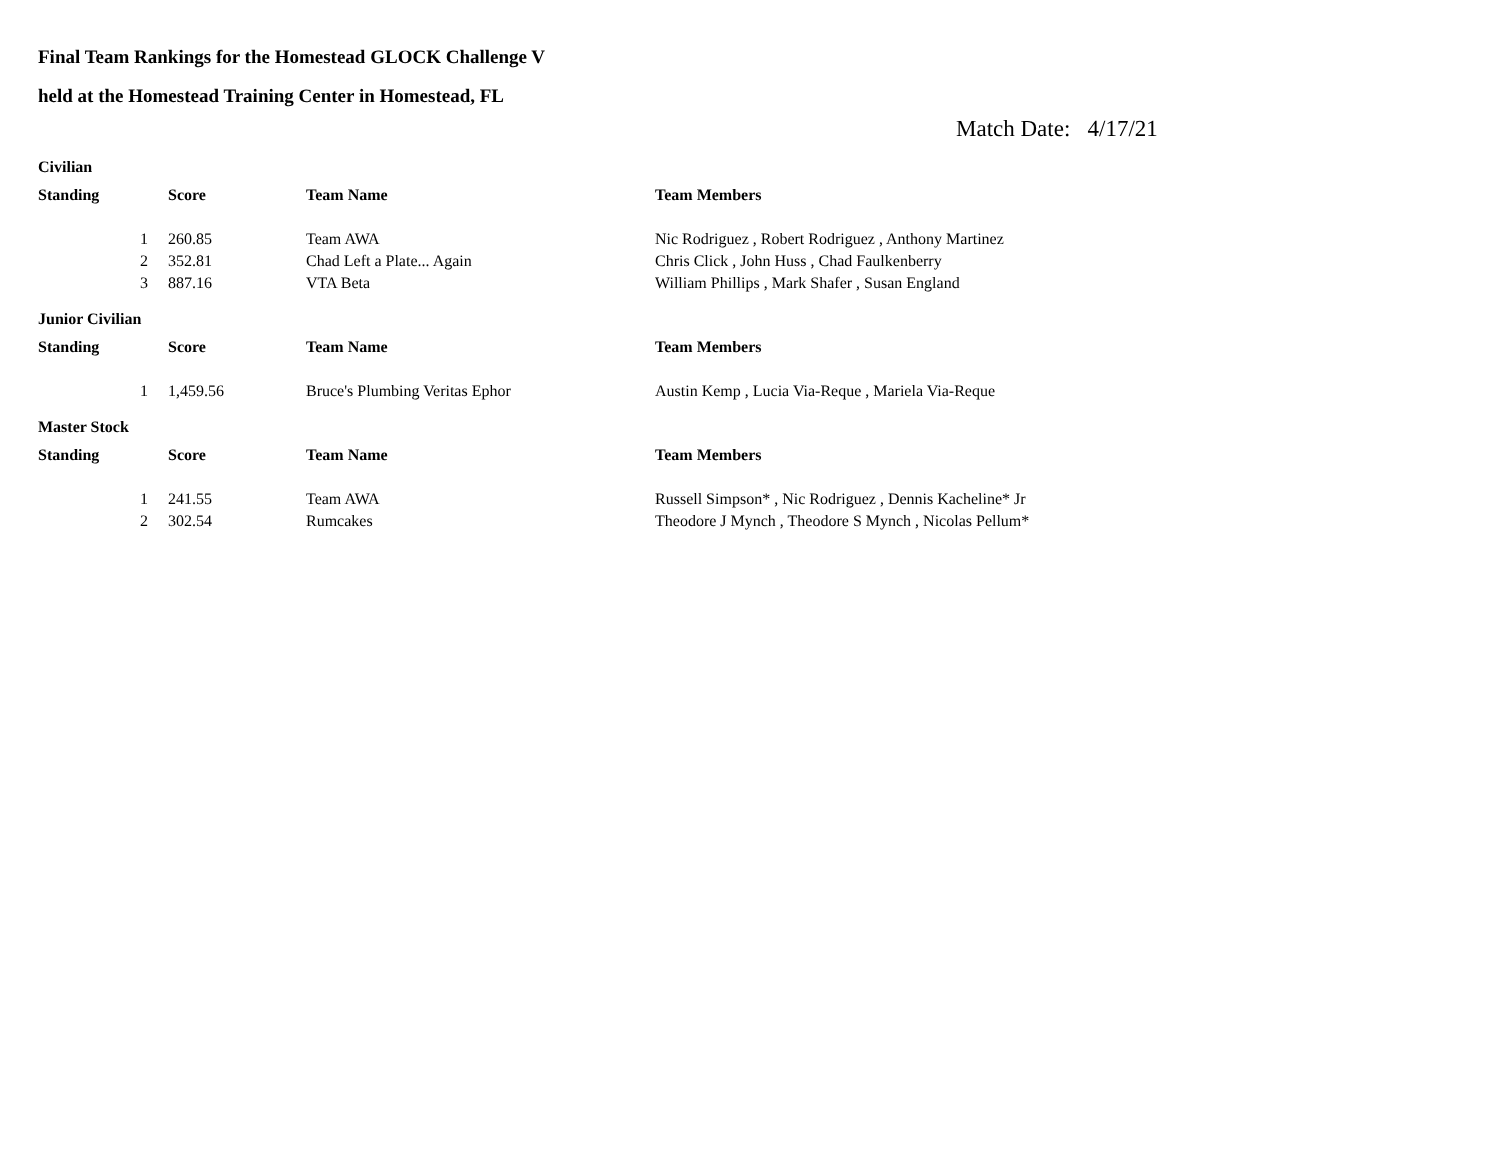Final Team Rankings for the Homestead GLOCK Challenge V
held at the Homestead Training Center in Homestead, FL
Match Date: 4/17/21
Civilian
| Standing | Score | Team Name | Team Members |
| --- | --- | --- | --- |
| 1 | 260.85 | Team AWA | Nic Rodriguez , Robert Rodriguez , Anthony Martinez |
| 2 | 352.81 | Chad Left a Plate... Again | Chris Click , John Huss , Chad Faulkenberry |
| 3 | 887.16 | VTA Beta | William Phillips , Mark Shafer , Susan England |
Junior Civilian
| Standing | Score | Team Name | Team Members |
| --- | --- | --- | --- |
| 1 | 1,459.56 | Bruce's Plumbing Veritas Ephor | Austin Kemp , Lucia Via-Reque , Mariela Via-Reque |
Master Stock
| Standing | Score | Team Name | Team Members |
| --- | --- | --- | --- |
| 1 | 241.55 | Team AWA | Russell Simpson* , Nic Rodriguez , Dennis Kacheline* Jr |
| 2 | 302.54 | Rumcakes | Theodore J Mynch , Theodore S Mynch , Nicolas Pellum* |